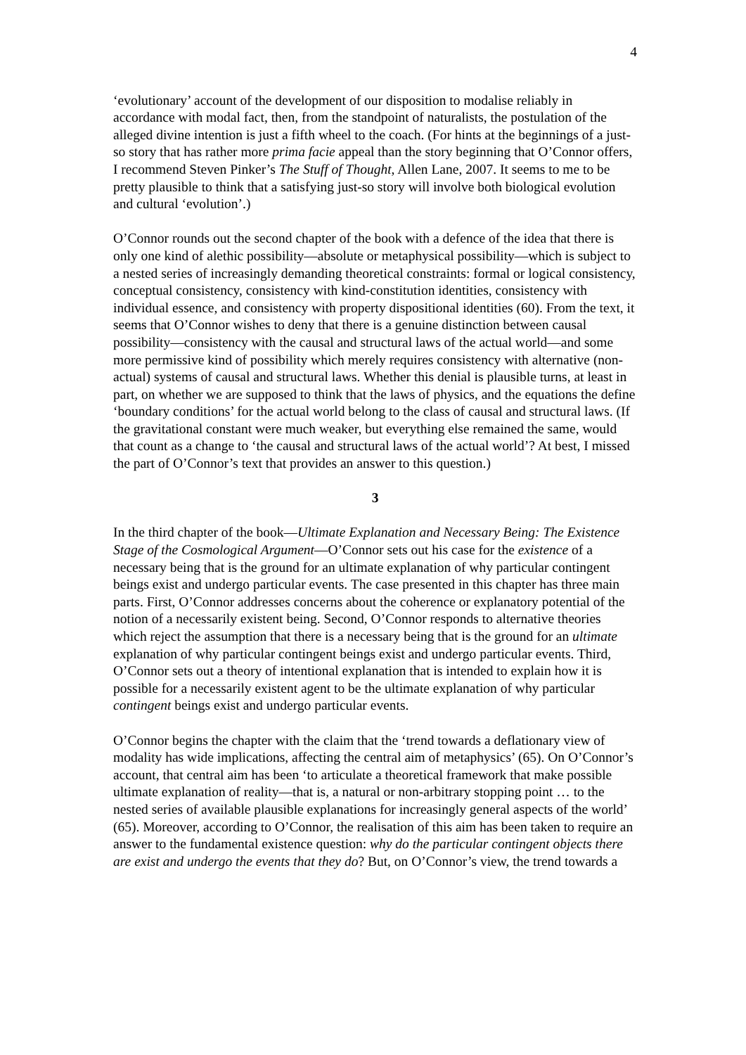4
‘evolutionary’ account of the development of our disposition to modalise reliably in accordance with modal fact, then, from the standpoint of naturalists, the postulation of the alleged divine intention is just a fifth wheel to the coach. (For hints at the beginnings of a just-so story that has rather more prima facie appeal than the story beginning that O’Connor offers, I recommend Steven Pinker’s The Stuff of Thought, Allen Lane, 2007. It seems to me to be pretty plausible to think that a satisfying just-so story will involve both biological evolution and cultural ‘evolution’.)
O’Connor rounds out the second chapter of the book with a defence of the idea that there is only one kind of alethic possibility—absolute or metaphysical possibility—which is subject to a nested series of increasingly demanding theoretical constraints: formal or logical consistency, conceptual consistency, consistency with kind-constitution identities, consistency with individual essence, and consistency with property dispositional identities (60). From the text, it seems that O’Connor wishes to deny that there is a genuine distinction between causal possibility—consistency with the causal and structural laws of the actual world—and some more permissive kind of possibility which merely requires consistency with alternative (non-actual) systems of causal and structural laws. Whether this denial is plausible turns, at least in part, on whether we are supposed to think that the laws of physics, and the equations the define ‘boundary conditions’ for the actual world belong to the class of causal and structural laws. (If the gravitational constant were much weaker, but everything else remained the same, would that count as a change to ‘the causal and structural laws of the actual world’? At best, I missed the part of O’Connor’s text that provides an answer to this question.)
3
In the third chapter of the book—Ultimate Explanation and Necessary Being: The Existence Stage of the Cosmological Argument—O’Connor sets out his case for the existence of a necessary being that is the ground for an ultimate explanation of why particular contingent beings exist and undergo particular events. The case presented in this chapter has three main parts. First, O’Connor addresses concerns about the coherence or explanatory potential of the notion of a necessarily existent being. Second, O’Connor responds to alternative theories which reject the assumption that there is a necessary being that is the ground for an ultimate explanation of why particular contingent beings exist and undergo particular events. Third, O’Connor sets out a theory of intentional explanation that is intended to explain how it is possible for a necessarily existent agent to be the ultimate explanation of why particular contingent beings exist and undergo particular events.
O’Connor begins the chapter with the claim that the ‘trend towards a deflationary view of modality has wide implications, affecting the central aim of metaphysics’ (65). On O’Connor’s account, that central aim has been ‘to articulate a theoretical framework that make possible ultimate explanation of reality—that is, a natural or non-arbitrary stopping point … to the nested series of available plausible explanations for increasingly general aspects of the world’ (65). Moreover, according to O’Connor, the realisation of this aim has been taken to require an answer to the fundamental existence question: why do the particular contingent objects there are exist and undergo the events that they do? But, on O’Connor’s view, the trend towards a